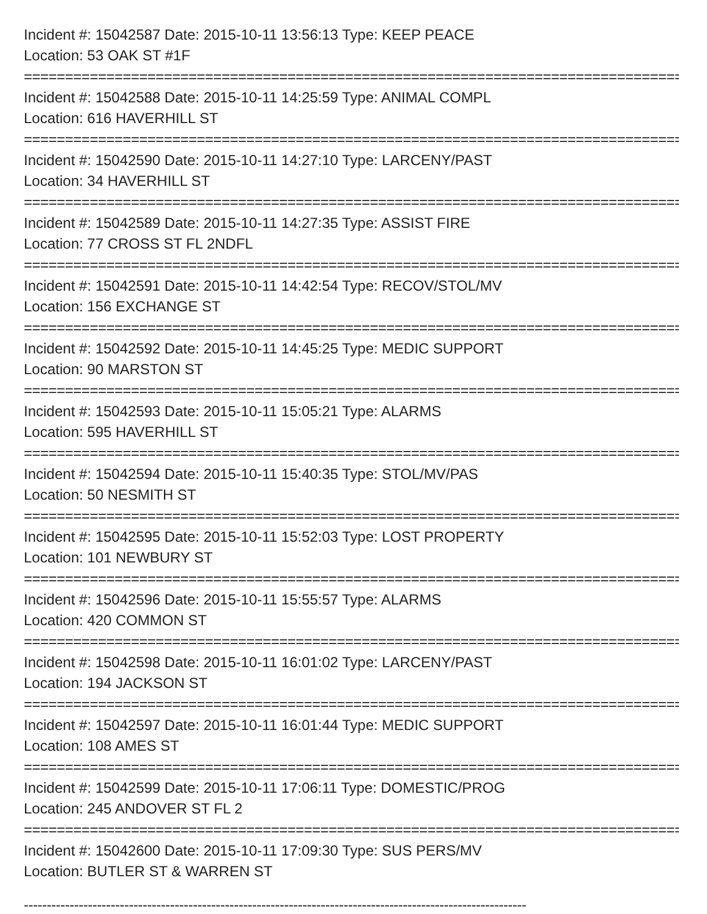Incident #: 15042587 Date: 2015-10-11 13:56:13 Type: KEEP PEACE
Location: 53 OAK ST #1F
================================================================================
Incident #: 15042588 Date: 2015-10-11 14:25:59 Type: ANIMAL COMPL
Location: 616 HAVERHILL ST
================================================================================
Incident #: 15042590 Date: 2015-10-11 14:27:10 Type: LARCENY/PAST
Location: 34 HAVERHILL ST
================================================================================
Incident #: 15042589 Date: 2015-10-11 14:27:35 Type: ASSIST FIRE
Location: 77 CROSS ST FL 2NDFL
================================================================================
Incident #: 15042591 Date: 2015-10-11 14:42:54 Type: RECOV/STOL/MV
Location: 156 EXCHANGE ST
================================================================================
Incident #: 15042592 Date: 2015-10-11 14:45:25 Type: MEDIC SUPPORT
Location: 90 MARSTON ST
================================================================================
Incident #: 15042593 Date: 2015-10-11 15:05:21 Type: ALARMS
Location: 595 HAVERHILL ST
================================================================================
Incident #: 15042594 Date: 2015-10-11 15:40:35 Type: STOL/MV/PAS
Location: 50 NESMITH ST
================================================================================
Incident #: 15042595 Date: 2015-10-11 15:52:03 Type: LOST PROPERTY
Location: 101 NEWBURY ST
================================================================================
Incident #: 15042596 Date: 2015-10-11 15:55:57 Type: ALARMS
Location: 420 COMMON ST
================================================================================
Incident #: 15042598 Date: 2015-10-11 16:01:02 Type: LARCENY/PAST
Location: 194 JACKSON ST
================================================================================
Incident #: 15042597 Date: 2015-10-11 16:01:44 Type: MEDIC SUPPORT
Location: 108 AMES ST
================================================================================
Incident #: 15042599 Date: 2015-10-11 17:06:11 Type: DOMESTIC/PROG
Location: 245 ANDOVER ST FL 2
================================================================================
Incident #: 15042600 Date: 2015-10-11 17:09:30 Type: SUS PERS/MV
Location: BUTLER ST & WARREN ST
--------------------------------------------------------------------------------------------------------------